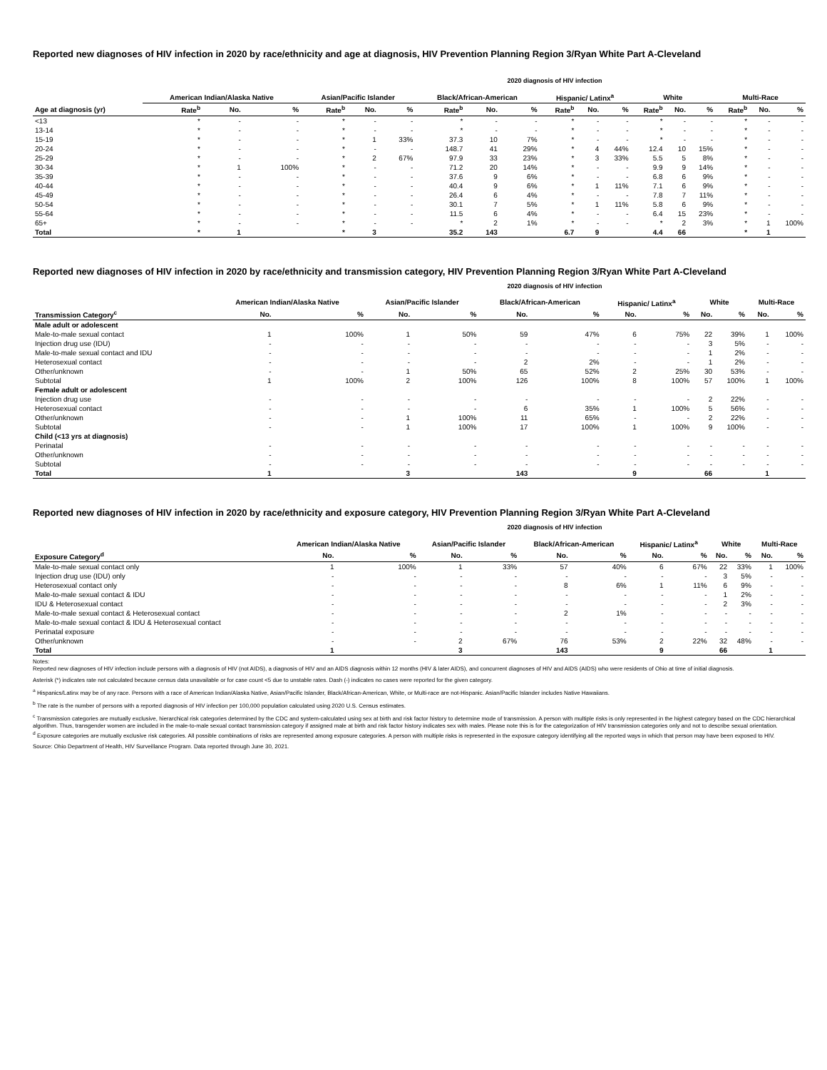Reported new diagnoses of HIV infection in 2020 by race/ethnicity and age at diagnosis, HIV Prevention Planning Region 3/Ryan White Part A-Cleveland
2020 diagnosis of HIV infection
| | American Indian/Alaska Native | | | Asian/Pacific Islander | | | Black/African-American | | | Hispanic/ Latinx<sup>a</sup> | | | White | | | Multi-Race | | |
| --- | --- | --- | --- | --- | --- | --- | --- | --- | --- | --- | --- | --- | --- | --- | --- | --- | --- | --- |
| Age at diagnosis (yr) | Rate<sup>b</sup> | No. | % | Rate<sup>b</sup> | No. | % | Rate<sup>b</sup> | No. | % | Rate<sup>b</sup> | No. | % | Rate<sup>b</sup> | No. | % | Rate<sup>b</sup> | No. | % |
| <13 | * | - | - | * | - | - | * | - | - | * | - | - | * | - | - | * | - | - |
| 13-14 | * | - | - | * | - | - | * | - | - | * | - | - | * | - | - | * | - | - |
| 15-19 | * | - | - | * | 1 | 33% | 37.3 | 10 | 7% | * | - | - | * | - | - | * | - | - |
| 20-24 | * | - | - | * | - | - | 148.7 | 41 | 29% | * | 4 | 44% | 12.4 | 10 | 15% | * | - | - |
| 25-29 | * | - | - | * | 2 | 67% | 97.9 | 33 | 23% | * | 3 | 33% | 5.5 | 5 | 8% | * | - | - |
| 30-34 | * | 1 | 100% | * | - | - | 71.2 | 20 | 14% | * | - | - | 9.9 | 9 | 14% | * | - | - |
| 35-39 | * | - | - | * | - | - | 37.6 | 9 | 6% | * | - | - | 6.8 | 6 | 9% | * | - | - |
| 40-44 | * | - | - | * | - | - | 40.4 | 9 | 6% | * | 1 | 11% | 7.1 | 6 | 9% | * | - | - |
| 45-49 | * | - | - | * | - | - | 26.4 | 6 | 4% | * | - | - | 7.8 | 7 | 11% | * | - | - |
| 50-54 | * | - | - | * | - | - | 30.1 | 7 | 5% | * | 1 | 11% | 5.8 | 6 | 9% | * | - | - |
| 55-64 | * | - | - | * | - | - | 11.5 | 6 | 4% | * | - | - | 6.4 | 15 | 23% | * | - | - |
| 65+ | * | - | - | * | - | - | * | 2 | 1% | * | - | - | * | 2 | 3% | * | 1 | 100% |
| Total | * | 1 | | * | 3 | | 35.2 | 143 | | 6.7 | 9 | | 4.4 | 66 | | * | 1 | |
Reported new diagnoses of HIV infection in 2020 by race/ethnicity and transmission category, HIV Prevention Planning Region 3/Ryan White Part A-Cleveland
2020 diagnosis of HIV infection
| | American Indian/Alaska Native | | Asian/Pacific Islander | | Black/African-American | | Hispanic/ Latinx<sup>a</sup> | | White | | Multi-Race | |
| --- | --- | --- | --- | --- | --- | --- | --- | --- | --- | --- | --- | --- |
| Transmission Category<sup>c</sup> | No. | % | No. | % | No. | % | No. | % | No. | % | No. | % |
| Male adult or adolescent | | | | | | | | | | | | |
| Male-to-male sexual contact | 1 | 100% | 1 | 50% | 59 | 47% | 6 | 75% | 22 | 39% | 1 | 100% |
| Injection drug use (IDU) | - | - | - | - | - | - | - | - | 3 | 5% | - | - |
| Male-to-male sexual contact and IDU | - | - | - | - | - | - | - | - | 1 | 2% | - | - |
| Heterosexual contact | - | - | - | - | 2 | 2% | - | - | 1 | 2% | - | - |
| Other/unknown | - | - | 1 | 50% | 65 | 52% | 2 | 25% | 30 | 53% | - | - |
| Subtotal | 1 | 100% | 2 | 100% | 126 | 100% | 8 | 100% | 57 | 100% | 1 | 100% |
| Female adult or adolescent | | | | | | | | | | | | |
| Injection drug use | - | - | - | - | - | - | - | - | 2 | 22% | - | - |
| Heterosexual contact | - | - | - | - | 6 | 35% | 1 | 100% | 5 | 56% | - | - |
| Other/unknown | - | - | 1 | 100% | 11 | 65% | - | - | 2 | 22% | - | - |
| Subtotal | - | - | 1 | 100% | 17 | 100% | 1 | 100% | 9 | 100% | - | - |
| Child (<13 yrs at diagnosis) | | | | | | | | | | | | |
| Perinatal | - | - | - | - | - | - | - | - | - | - | - | - |
| Other/unknown | - | - | - | - | - | - | - | - | - | - | - | - |
| Subtotal | - | - | - | - | - | - | - | - | - | - | - | - |
| Total | 1 | | 3 | | 143 | | 9 | | 66 | | 1 | |
Reported new diagnoses of HIV infection in 2020 by race/ethnicity and exposure category, HIV Prevention Planning Region 3/Ryan White Part A-Cleveland
2020 diagnosis of HIV infection
| | American Indian/Alaska Native | | Asian/Pacific Islander | | Black/African-American | | Hispanic/ Latinx<sup>a</sup> | | White | | Multi-Race | |
| --- | --- | --- | --- | --- | --- | --- | --- | --- | --- | --- | --- | --- |
| Exposure Category<sup>d</sup> | No. | % | No. | % | No. | % | No. | % | No. | % | No. | % |
| Male-to-male sexual contact only | 1 | 100% | 1 | 33% | 57 | 40% | 6 | 67% | 22 | 33% | 1 | 100% |
| Injection drug use (IDU) only | - | - | - | - | - | - | - | - | 3 | 5% | - | - |
| Heterosexual contact only | - | - | - | - | 8 | 6% | 1 | 11% | 6 | 9% | - | - |
| Male-to-male sexual contact & IDU | - | - | - | - | - | - | - | - | 1 | 2% | - | - |
| IDU & Heterosexual contact | - | - | - | - | - | - | - | - | 2 | 3% | - | - |
| Male-to-male sexual contact & Heterosexual contact | - | - | - | - | 2 | 1% | - | - | - | - | - | - |
| Male-to-male sexual contact & IDU & Heterosexual contact | - | - | - | - | - | - | - | - | - | - | - | - |
| Perinatal exposure | - | - | - | - | - | - | - | - | - | - | - | - |
| Other/unknown | - | - | 2 | 67% | 76 | 53% | 2 | 22% | 32 | 48% | - | - |
| Total | 1 | | 3 | | 143 | | 9 | | 66 | | 1 | |
Notes:
Reported new diagnoses of HIV infection include persons with a diagnosis of HIV (not AIDS), a diagnosis of HIV and an AIDS diagnosis within 12 months (HIV & later AIDS), and concurrent diagnoses of HIV and AIDS (AIDS) who were residents of Ohio at time of initial diagnosis.
Asterisk (*) indicates rate not calculated because census data unavailable or for case count <5 due to unstable rates. Dash (-) indicates no cases were reported for the given category.
<sup>a</sup> Hispanics/Latinx may be of any race. Persons with a race of American Indian/Alaska Native, Asian/Pacific Islander, Black/African-American, White, or Multi-race are not-Hispanic. Asian/Pacific Islander includes Native Hawaiians.
<sup>b</sup> The rate is the number of persons with a reported diagnosis of HIV infection per 100,000 population calculated using 2020 U.S. Census estimates.
<sup>c</sup> Transmission categories are mutually exclusive, hierarchical risk categories determined by the CDC and system-calculated using sex at birth and risk factor history to determine mode of transmission. A person with multiple risks is only represented in the highest category based on the CDC hierarchical algorithm. Thus, transgender women are included in the male-to-male sexual contact transmission category if assigned male at birth and risk factor history indicates sex with males. Please note this is for the categorization of HIV transmission categories only and not to describe sexual orientation.
<sup>d</sup> Exposure categories are mutually exclusive risk categories. All possible combinations of risks are represented among exposure categories. A person with multiple risks is represented in the exposure category identifying all the reported ways in which that person may have been exposed to HIV.
Source: Ohio Department of Health, HIV Surveillance Program. Data reported through June 30, 2021.